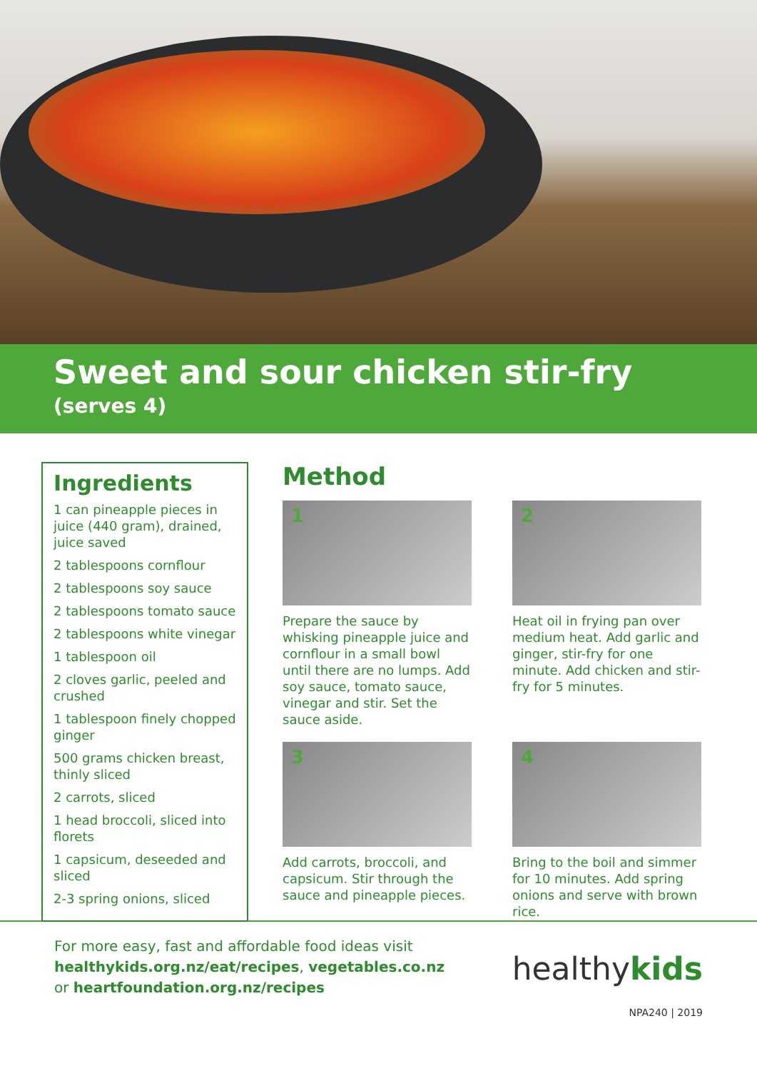Sweet and sour chicken stir-fry
(serves 4)
Ingredients
1 can pineapple pieces in juice (440 gram), drained, juice saved
2 tablespoons cornflour
2 tablespoons soy sauce
2 tablespoons tomato sauce
2 tablespoons white vinegar
1 tablespoon oil
2 cloves garlic, peeled and crushed
1 tablespoon finely chopped ginger
500 grams chicken breast, thinly sliced
2 carrots, sliced
1 head broccoli, sliced into florets
1 capsicum, deseeded and sliced
2-3 spring onions, sliced
Method
1
Prepare the sauce by whisking pineapple juice and cornflour in a small bowl until there are no lumps. Add soy sauce, tomato sauce, vinegar and stir. Set the sauce aside.
2
Heat oil in frying pan over medium heat. Add garlic and ginger, stir-fry for one minute. Add chicken and stir-fry for 5 minutes.
3
Add carrots, broccoli, and capsicum. Stir through the sauce and pineapple pieces.
4
Bring to the boil and simmer for 10 minutes. Add spring onions and serve with brown rice.
For more easy, fast and affordable food ideas visit
healthykids.org.nz/eat/recipes, vegetables.co.nz
or heartfoundation.org.nz/recipes
healthykids
NPA240 | 2019